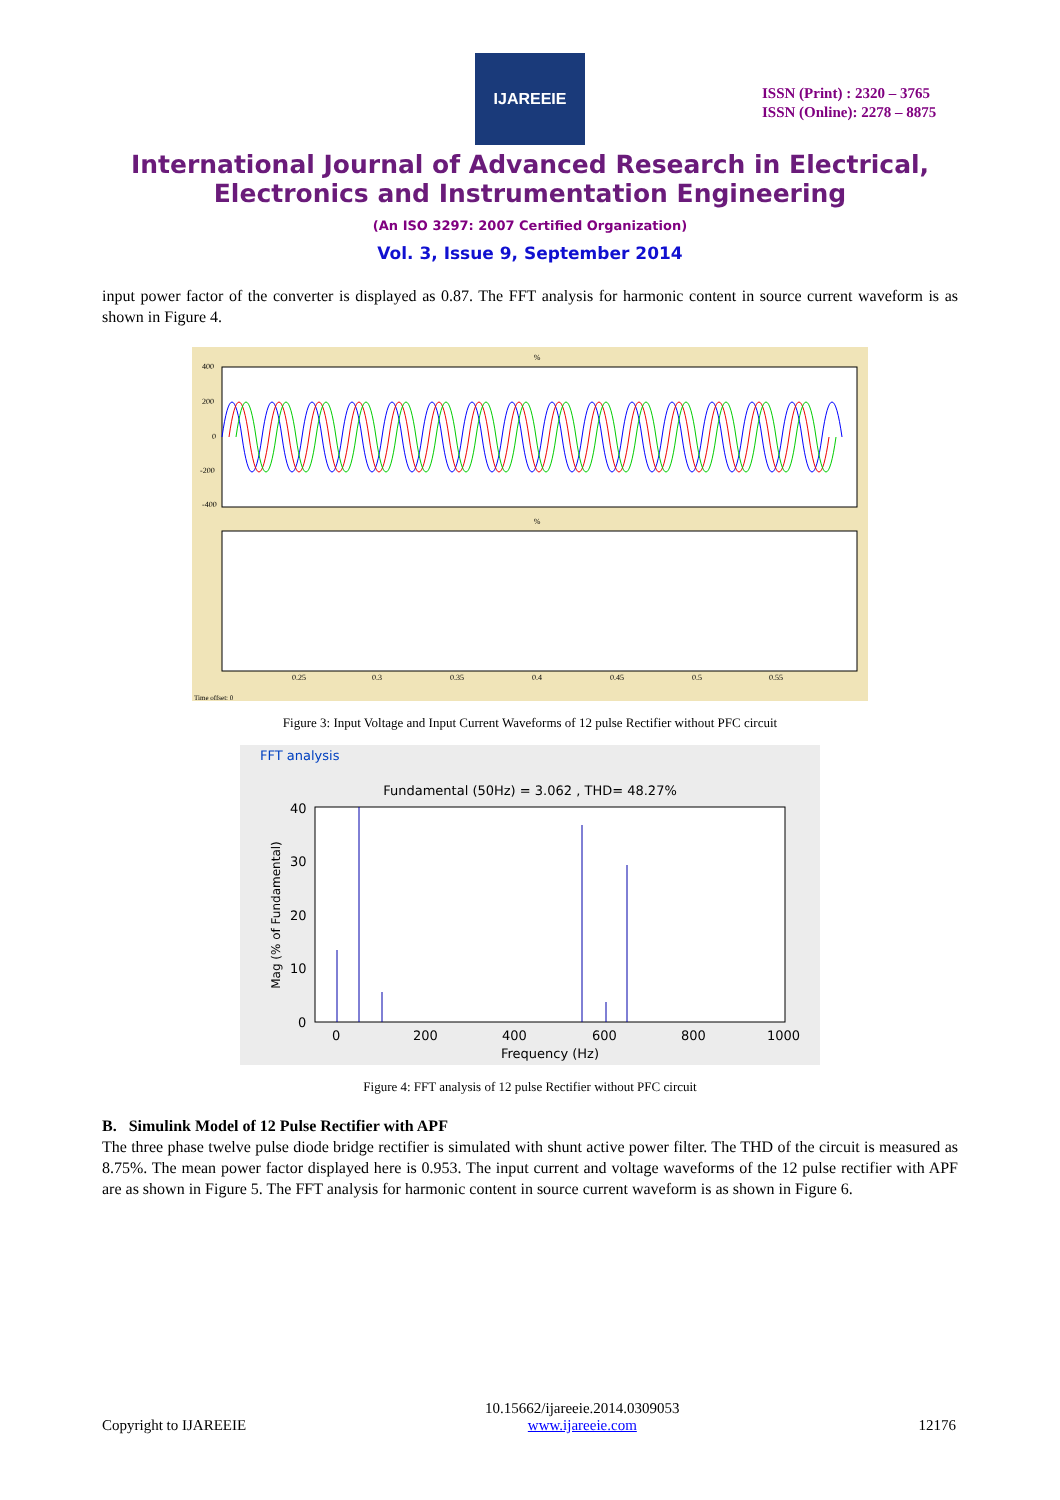IJAREEIE
ISSN (Print) : 2320 – 3765
ISSN (Online): 2278 – 8875
International Journal of Advanced Research in Electrical,
Electronics and Instrumentation Engineering
(An ISO 3297: 2007 Certified Organization)
Vol. 3, Issue 9, September 2014
input power factor of the converter is displayed as 0.87. The FFT analysis for harmonic content in source current waveform is as shown in Figure 4.
%
%
400
200
0
-200
-400
0.25
0.3
0.35
0.4
0.45
0.5
0.55
Time offset: 0
Figure 3: Input Voltage and Input Current Waveforms of 12 pulse Rectifier without PFC circuit
FFT analysis
Fundamental (50Hz) = 3.062 , THD= 48.27%
40
30
20
10
0
0
200
400
600
800
1000
Frequency (Hz)
Mag (% of Fundamental)
Figure 4: FFT analysis of 12 pulse Rectifier without PFC circuit
B. Simulink Model of 12 Pulse Rectifier with APF
The three phase twelve pulse diode bridge rectifier is simulated with shunt active power filter. The THD of the circuit is measured as 8.75%. The mean power factor displayed here is 0.953. The input current and voltage waveforms of the 12 pulse rectifier with APF are as shown in Figure 5. The FFT analysis for harmonic content in source current waveform is as shown in Figure 6.
Copyright to IJAREEIE 10.15662/ijareeie.2014.0309053
www.ijareeie.com 12176